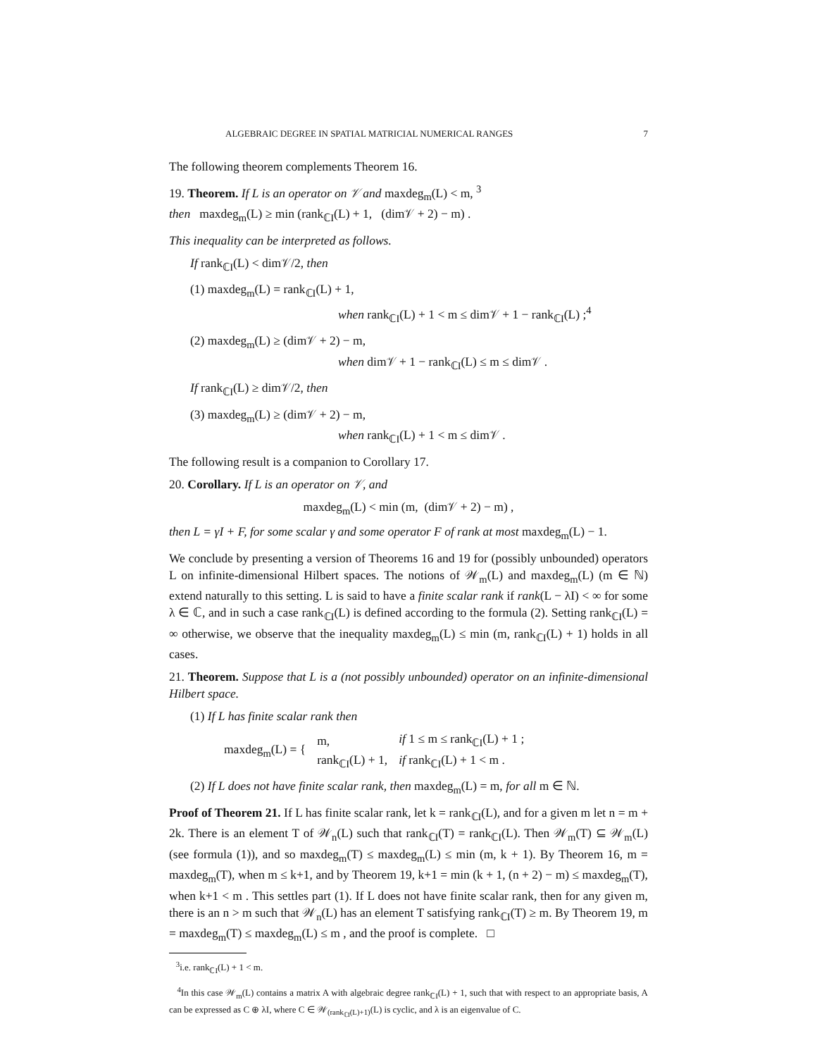ALGEBRAIC DEGREE IN SPATIAL MATRICIAL NUMERICAL RANGES 7
The following theorem complements Theorem 16.
19. Theorem. If L is an operator on 𝒱 and maxdeg<sub>m</sub>(L) < m, <sup>3</sup>
then maxdeg<sub>m</sub>(L) ≥ min (rank<sub>ℂI</sub>(L) + 1, (dim𝒱 + 2) − m) .
This inequality can be interpreted as follows.
If rank<sub>ℂI</sub>(L) < dim𝒱/2, then
(1) maxdeg<sub>m</sub>(L) = rank<sub>ℂI</sub>(L) + 1,
when rank<sub>ℂI</sub>(L) + 1 < m ≤ dim𝒱 + 1 − rank<sub>ℂI</sub>(L) ;<sup>4</sup>
(2) maxdeg<sub>m</sub>(L) ≥ (dim𝒱 + 2) − m,
when dim𝒱 + 1 − rank<sub>ℂI</sub>(L) ≤ m ≤ dim𝒱 .
If rank<sub>ℂI</sub>(L) ≥ dim𝒱/2, then
(3) maxdeg<sub>m</sub>(L) ≥ (dim𝒱 + 2) − m,
when rank<sub>ℂI</sub>(L) + 1 < m ≤ dim𝒱 .
The following result is a companion to Corollary 17.
20. Corollary. If L is an operator on 𝒱, and
maxdeg<sub>m</sub>(L) < min (m, (dim𝒱 + 2) − m) ,
then L = γI + F, for some scalar γ and some operator F of rank at most maxdeg<sub>m</sub>(L) − 1.
We conclude by presenting a version of Theorems 16 and 19 for (possibly unbounded) operators L on infinite-dimensional Hilbert spaces. The notions of 𝒲<sub>m</sub>(L) and maxdeg<sub>m</sub>(L) (m ∈ ℕ) extend naturally to this setting. L is said to have a finite scalar rank if rank(L − λI) < ∞ for some λ ∈ ℂ, and in such a case rank<sub>ℂI</sub>(L) is defined according to the formula (2). Setting rank<sub>ℂI</sub>(L) = ∞ otherwise, we observe that the inequality maxdeg<sub>m</sub>(L) ≤ min (m, rank<sub>ℂI</sub>(L) + 1) holds in all cases.
21. Theorem. Suppose that L is a (not possibly unbounded) operator on an infinite-dimensional Hilbert space.
(1) If L has finite scalar rank then
| maxdeg<sub>m</sub>(L) = { | m, | if 1 ≤ m ≤ rank<sub>ℂI</sub>(L) + 1 ; |
| | rank<sub>ℂI</sub>(L) + 1, | if rank<sub>ℂI</sub>(L) + 1 < m . |
(2) If L does not have finite scalar rank, then maxdeg<sub>m</sub>(L) = m, for all m ∈ ℕ.
Proof of Theorem 21. If L has finite scalar rank, let k = rank<sub>ℂI</sub>(L), and for a given m let n = m + 2k. There is an element T of 𝒲<sub>n</sub>(L) such that rank<sub>ℂI</sub>(T) = rank<sub>ℂI</sub>(L). Then 𝒲<sub>m</sub>(T) ⊆ 𝒲<sub>m</sub>(L) (see formula (1)), and so maxdeg<sub>m</sub>(T) ≤ maxdeg<sub>m</sub>(L) ≤ min (m, k + 1). By Theorem 16, m = maxdeg<sub>m</sub>(T), when m ≤ k+1, and by Theorem 19, k+1 = min (k + 1, (n + 2) − m) ≤ maxdeg<sub>m</sub>(T), when k+1 < m . This settles part (1). If L does not have finite scalar rank, then for any given m, there is an n > m such that 𝒲<sub>n</sub>(L) has an element T satisfying rank<sub>ℂI</sub>(T) ≥ m. By Theorem 19, m = maxdeg<sub>m</sub>(T) ≤ maxdeg<sub>m</sub>(L) ≤ m , and the proof is complete. □
<sup>3</sup> i.e. rank<sub>ℂI</sub>(L) + 1 < m.
<sup>4</sup> In this case 𝒲<sub>m</sub>(L) contains a matrix A with algebraic degree rank<sub>ℂI</sub>(L) + 1, such that with respect to an appropriate basis, A can be expressed as C ⊕ λI, where C ∈ 𝒲<sub>(rank<sub>ℂI</sub>(L)+1)</sub>(L) is cyclic, and λ is an eigenvalue of C.